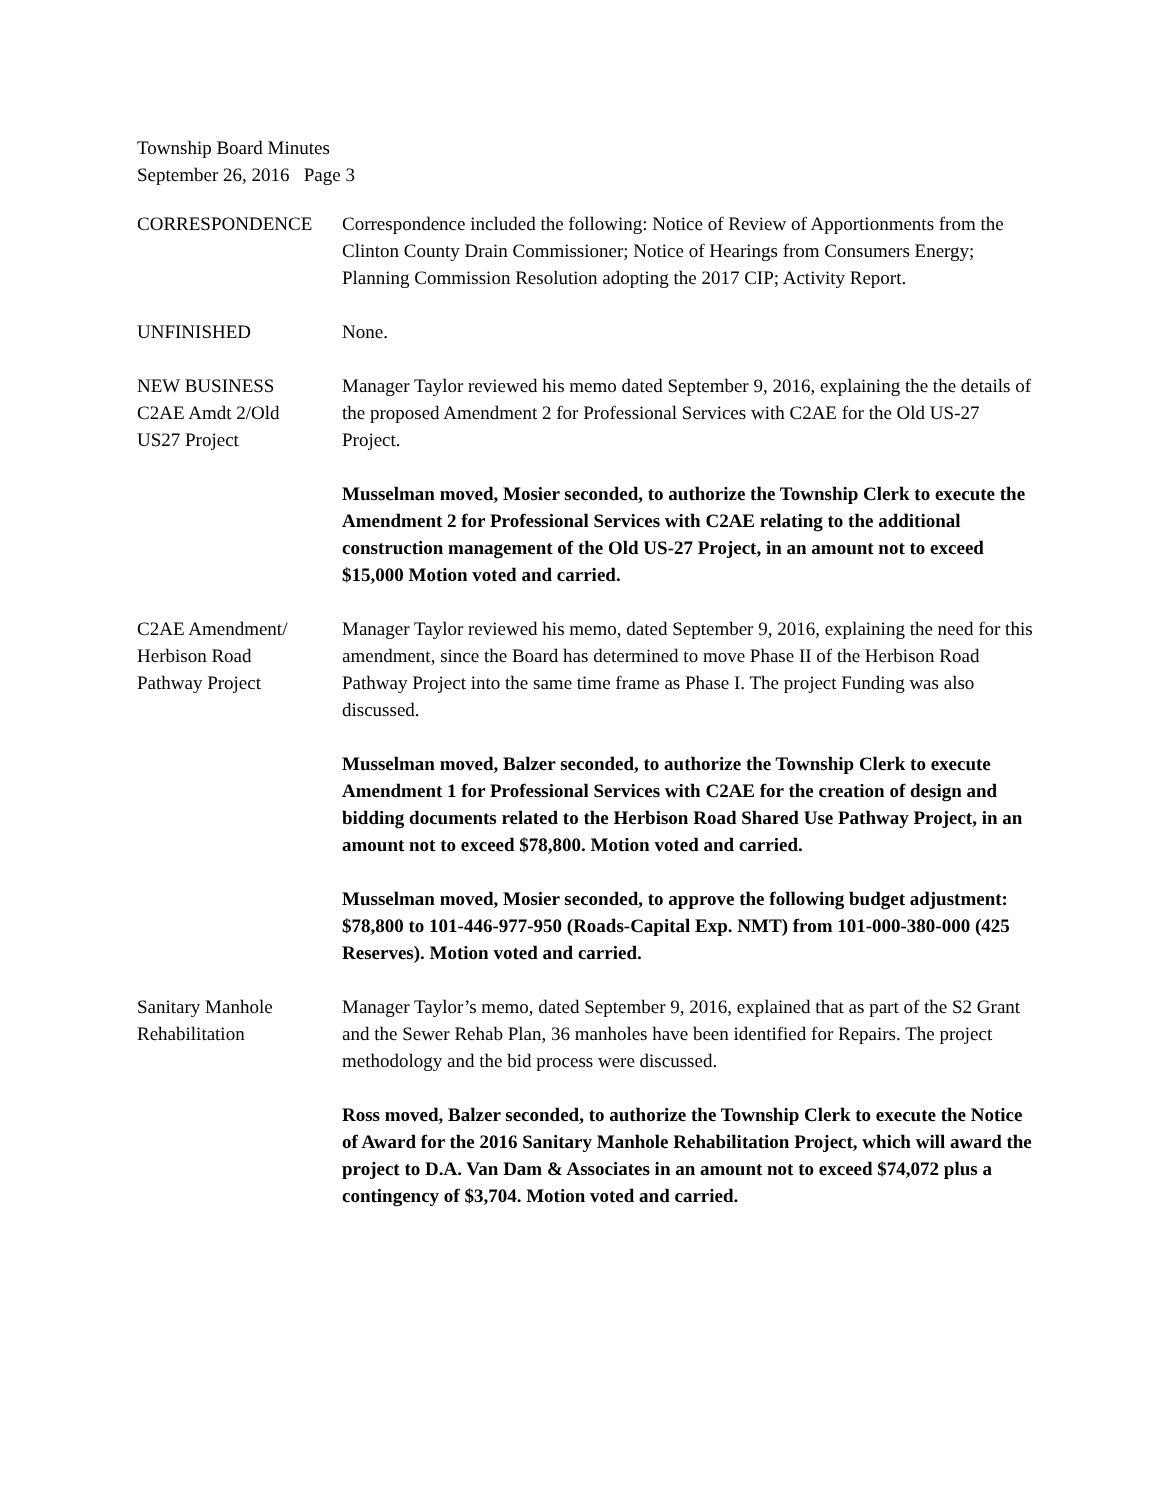Township Board Minutes
September 26, 2016 Page 3
CORRESPONDENCE Correspondence included the following: Notice of Review of Apportionments from the Clinton County Drain Commissioner; Notice of Hearings from Consumers Energy; Planning Commission Resolution adopting the 2017 CIP; Activity Report.
UNFINISHED None.
NEW BUSINESS
C2AE Amdt 2/Old
US27 Project
Manager Taylor reviewed his memo dated September 9, 2016, explaining the the details of the proposed Amendment 2 for Professional Services with C2AE for the Old US-27 Project.
Musselman moved, Mosier seconded, to authorize the Township Clerk to execute the Amendment 2 for Professional Services with C2AE relating to the additional construction management of the Old US-27 Project, in an amount not to exceed $15,000 Motion voted and carried.
C2AE Amendment/
Herbison Road
Pathway Project
Manager Taylor reviewed his memo, dated September 9, 2016, explaining the need for this amendment, since the Board has determined to move Phase II of the Herbison Road Pathway Project into the same time frame as Phase I. The project Funding was also discussed.
Musselman moved, Balzer seconded, to authorize the Township Clerk to execute Amendment 1 for Professional Services with C2AE for the creation of design and bidding documents related to the Herbison Road Shared Use Pathway Project, in an amount not to exceed $78,800. Motion voted and carried.
Musselman moved, Mosier seconded, to approve the following budget adjustment: $78,800 to 101-446-977-950 (Roads-Capital Exp. NMT) from 101-000-380-000 (425 Reserves). Motion voted and carried.
Sanitary Manhole
Rehabilitation
Manager Taylor’s memo, dated September 9, 2016, explained that as part of the S2 Grant and the Sewer Rehab Plan, 36 manholes have been identified for Repairs. The project methodology and the bid process were discussed.
Ross moved, Balzer seconded, to authorize the Township Clerk to execute the Notice of Award for the 2016 Sanitary Manhole Rehabilitation Project, which will award the project to D.A. Van Dam & Associates in an amount not to exceed $74,072 plus a contingency of $3,704. Motion voted and carried.